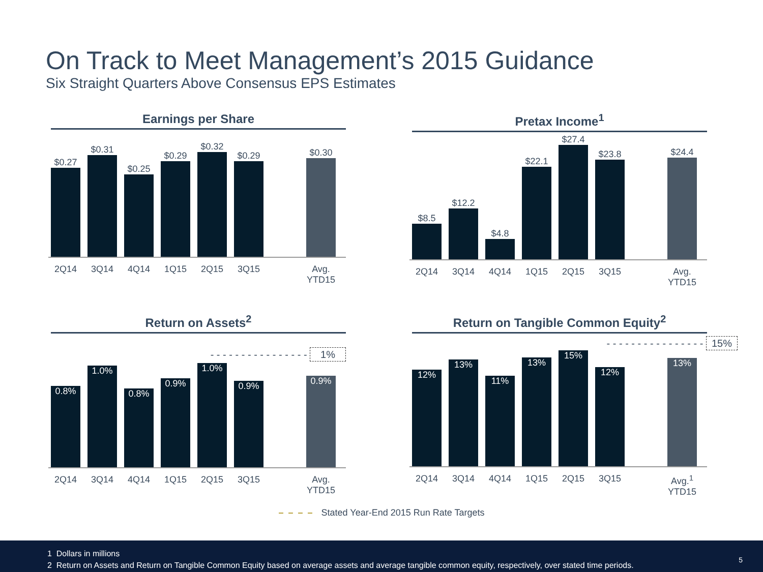On Track to Meet Management’s 2015 Guidance
Six Straight Quarters Above Consensus EPS Estimates
Earnings per Share
$0.27
$0.31
$0.25
$0.29
$0.32
$0.29
$0.30
2Q14 3Q14 4Q14 1Q15 2Q15 3Q15 Avg. YTD15
Pretax Income<sup>1</sup>
$8.5
$12.2
$4.8
$22.1
$27.4
$23.8
$24.4
2Q14 3Q14 4Q14 1Q15 2Q15 3Q15 Avg. YTD15
Return on Assets<sup>2</sup>
- - - - - - - - - - - - - - - - 1%
0.8%
1.0%
0.8%
0.9%
1.0%
0.9%
0.9%
2Q14 3Q14 4Q14 1Q15 2Q15 3Q15 Avg. YTD15
Return on Tangible Common Equity<sup>2</sup>
- - - - - - - - - - - - - - - - 15%
12%
13%
11%
13%
15%
12%
13%
2Q14 3Q14 4Q14 1Q15 2Q15 3Q15 Avg.<sup>1</sup> YTD15
– – – – Stated Year-End 2015 Run Rate Targets
1 Dollars in millions
2 Return on Assets and Return on Tangible Common Equity based on average assets and average tangible common equity, respectively, over stated time periods.
5